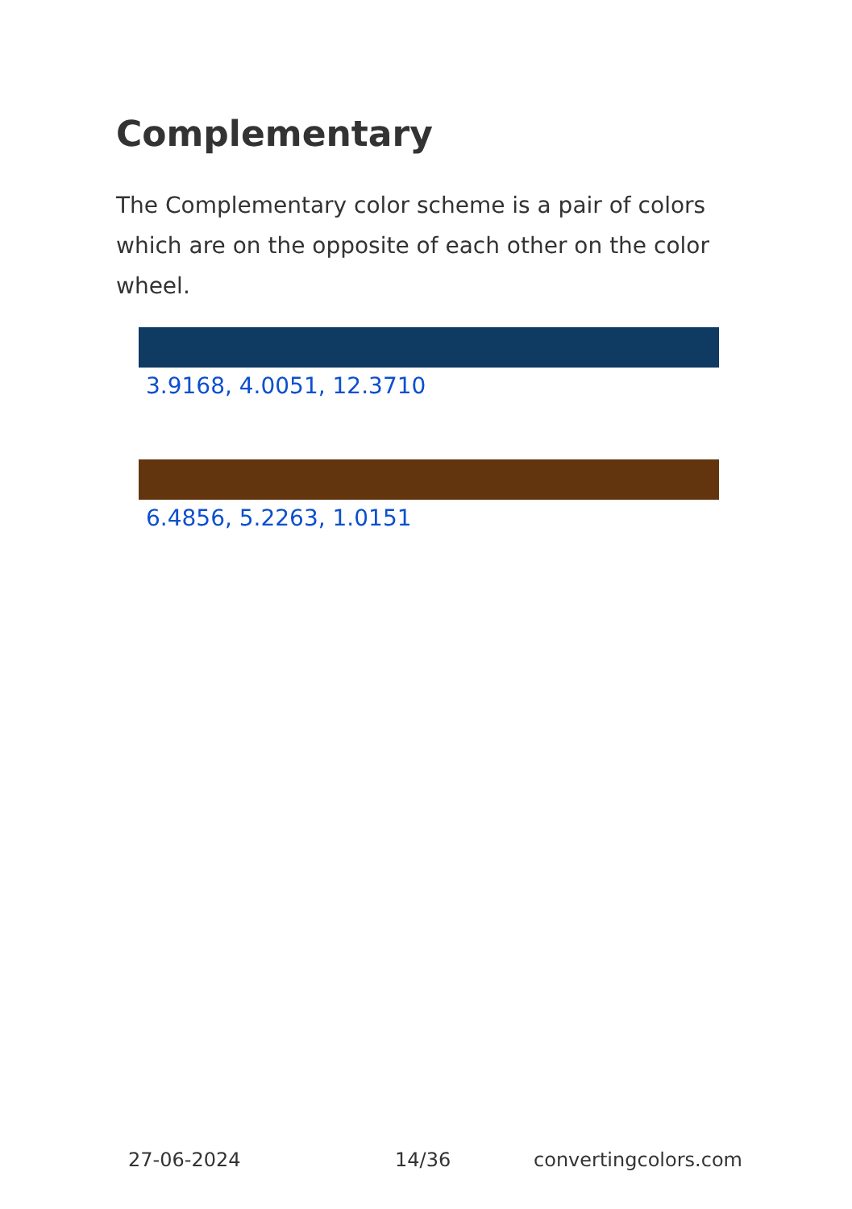Complementary
The Complementary color scheme is a pair of colors which are on the opposite of each other on the color wheel.
3.9168, 4.0051, 12.3710
6.4856, 5.2263, 1.0151
27-06-2024 14/36 convertingcolors.com